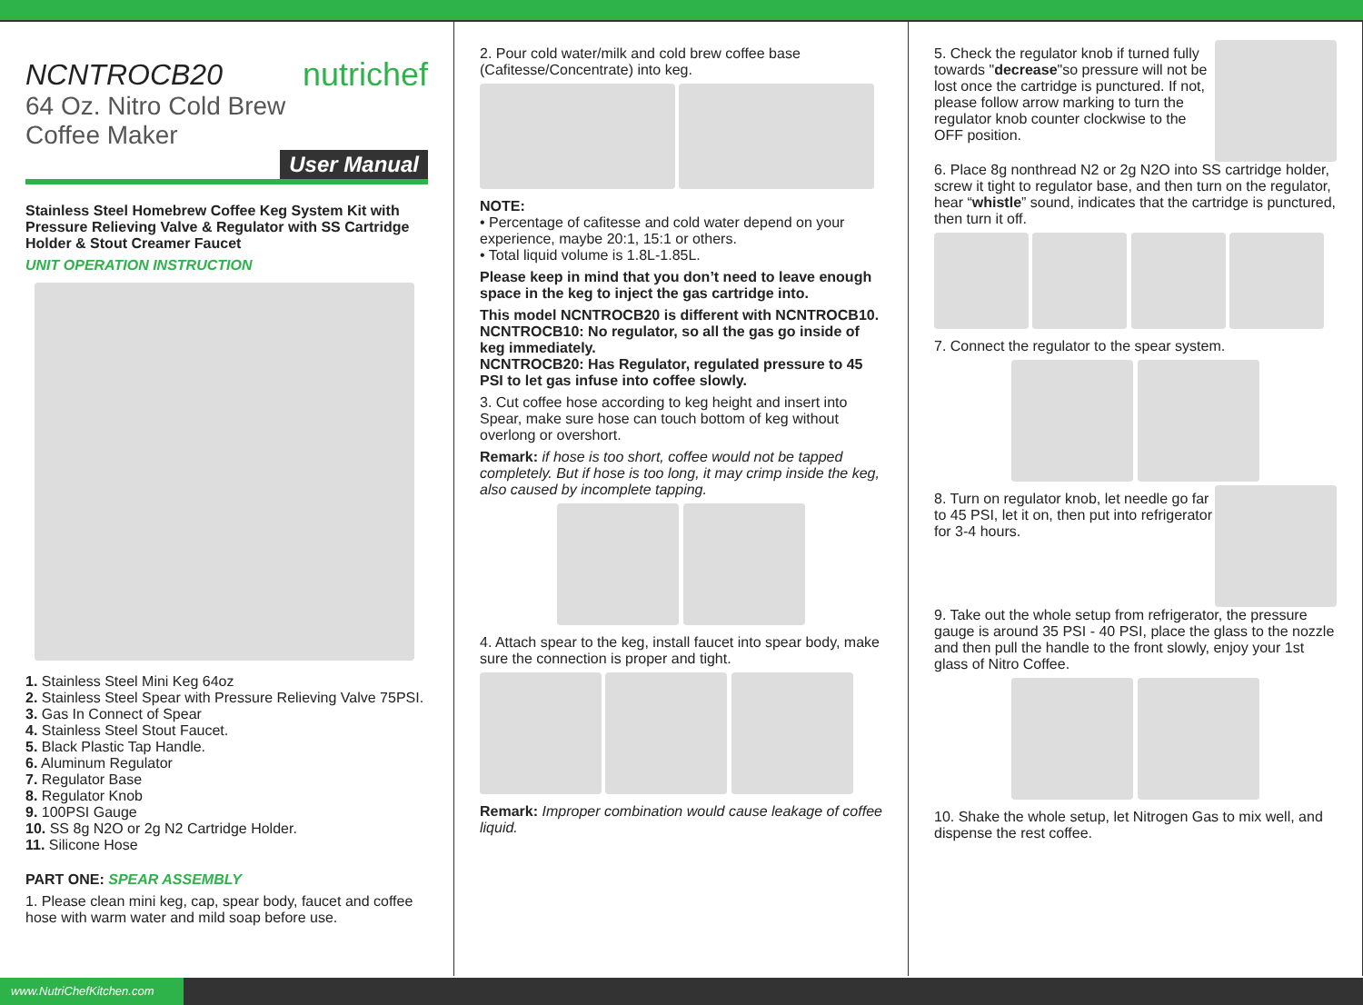NCNTROCB20
nutrichef
64 Oz. Nitro Cold Brew Coffee Maker
User Manual
Stainless Steel Homebrew Coffee Keg System Kit with Pressure Relieving Valve & Regulator with SS Cartridge Holder & Stout Creamer Faucet
UNIT OPERATION INSTRUCTION
1. Stainless Steel Mini Keg 64oz
2. Stainless Steel Spear with Pressure Relieving Valve 75PSI.
3. Gas In Connect of Spear
4. Stainless Steel Stout Faucet.
5. Black Plastic Tap Handle.
6. Aluminum Regulator
7. Regulator Base
8. Regulator Knob
9. 100PSI Gauge
10. SS 8g N2O or 2g N2 Cartridge Holder.
11. Silicone Hose
PART ONE: SPEAR ASSEMBLY
1. Please clean mini keg, cap, spear body, faucet and coffee hose with warm water and mild soap before use.
2. Pour cold water/milk and cold brew coffee base (Cafitesse/Concentrate) into keg.
NOTE:
• Percentage of cafitesse and cold water depend on your experience, maybe 20:1, 15:1 or others.
• Total liquid volume is 1.8L-1.85L.
Please keep in mind that you don’t need to leave enough space in the keg to inject the gas cartridge into.
This model NCNTROCB20 is different with NCNTROCB10.
NCNTROCB10: No regulator, so all the gas go inside of keg immediately.
NCNTROCB20: Has Regulator, regulated pressure to 45 PSI to let gas infuse into coffee slowly.
3. Cut coffee hose according to keg height and insert into Spear, make sure hose can touch bottom of keg without overlong or overshort.
Remark: if hose is too short, coffee would not be tapped completely. But if hose is too long, it may crimp inside the keg, also caused by incomplete tapping.
4. Attach spear to the keg, install faucet into spear body, make sure the connection is proper and tight.
Remark: Improper combination would cause leakage of coffee liquid.
5. Check the regulator knob if turned fully towards "decrease"so pressure will not be lost once the cartridge is punctured. If not, please follow arrow marking to turn the regulator knob counter clockwise to the OFF position.
6. Place 8g nonthread N2 or 2g N2O into SS cartridge holder, screw it tight to regulator base, and then turn on the regulator, hear “whistle” sound, indicates that the cartridge is punctured, then turn it off.
7. Connect the regulator to the spear system.
8. Turn on regulator knob, let needle go far to 45 PSI, let it on, then put into refrigerator for 3-4 hours.
9. Take out the whole setup from refrigerator, the pressure gauge is around 35 PSI - 40 PSI, place the glass to the nozzle and then pull the handle to the front slowly, enjoy your 1st glass of Nitro Coffee.
10. Shake the whole setup, let Nitrogen Gas to mix well, and dispense the rest coffee.
www.NutriChefKitchen.com